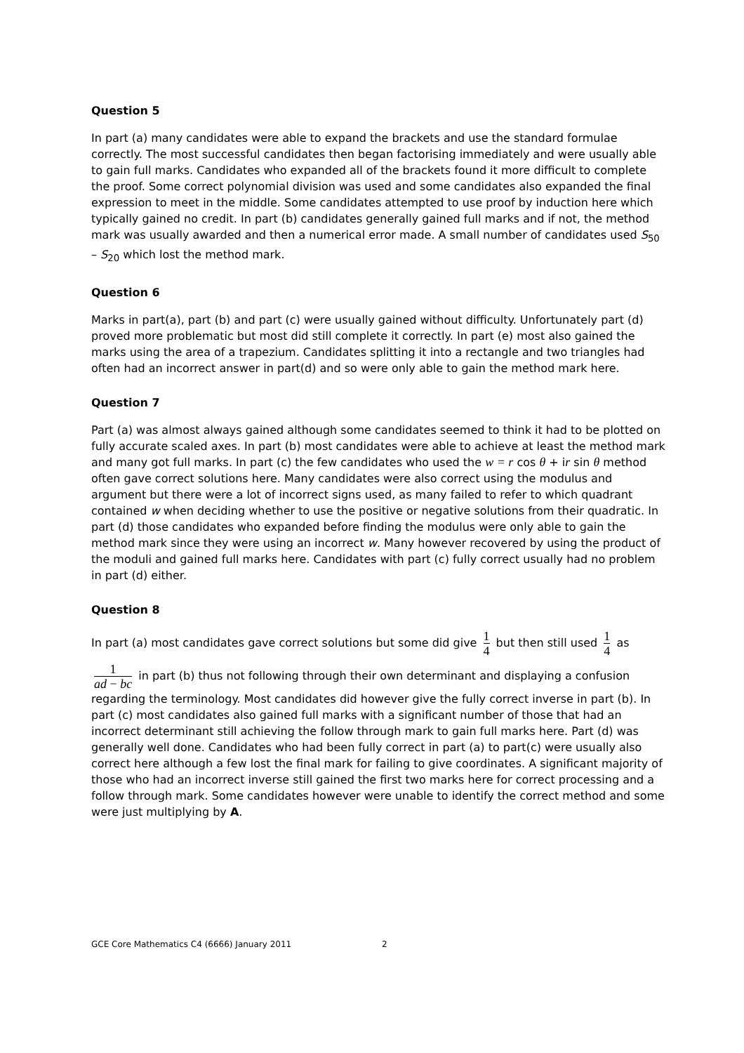Question 5
In part (a) many candidates were able to expand the brackets and use the standard formulae correctly. The most successful candidates then began factorising immediately and were usually able to gain full marks. Candidates who expanded all of the brackets found it more difficult to complete the proof. Some correct polynomial division was used and some candidates also expanded the final expression to meet in the middle. Some candidates attempted to use proof by induction here which typically gained no credit. In part (b) candidates generally gained full marks and if not, the method mark was usually awarded and then a numerical error made. A small number of candidates used S<sub>50</sub> – S<sub>20</sub> which lost the method mark.
Question 6
Marks in part(a), part (b) and part (c) were usually gained without difficulty. Unfortunately part (d) proved more problematic but most did still complete it correctly. In part (e) most also gained the marks using the area of a trapezium. Candidates splitting it into a rectangle and two triangles had often had an incorrect answer in part(d) and so were only able to gain the method mark here.
Question 7
Part (a) was almost always gained although some candidates seemed to think it had to be plotted on fully accurate scaled axes. In part (b) most candidates were able to achieve at least the method mark and many got full marks. In part (c) the few candidates who used the w = r cos θ + ir sin θ method often gave correct solutions here. Many candidates were also correct using the modulus and argument but there were a lot of incorrect signs used, as many failed to refer to which quadrant contained w when deciding whether to use the positive or negative solutions from their quadratic. In part (d) those candidates who expanded before finding the modulus were only able to gain the method mark since they were using an incorrect w. Many however recovered by using the product of the moduli and gained full marks here. Candidates with part (c) fully correct usually had no problem in part (d) either.
Question 8
In part (a) most candidates gave correct solutions but some did give 1 4 but then still used 1 4 as
1 ad − bc in part (b) thus not following through their own determinant and displaying a confusion regarding the terminology. Most candidates did however give the fully correct inverse in part (b). In part (c) most candidates also gained full marks with a significant number of those that had an incorrect determinant still achieving the follow through mark to gain full marks here. Part (d) was generally well done. Candidates who had been fully correct in part (a) to part(c) were usually also correct here although a few lost the final mark for failing to give coordinates. A significant majority of those who had an incorrect inverse still gained the first two marks here for correct processing and a follow through mark. Some candidates however were unable to identify the correct method and some were just multiplying by A.
GCE Core Mathematics C4 (6666) January 2011 2